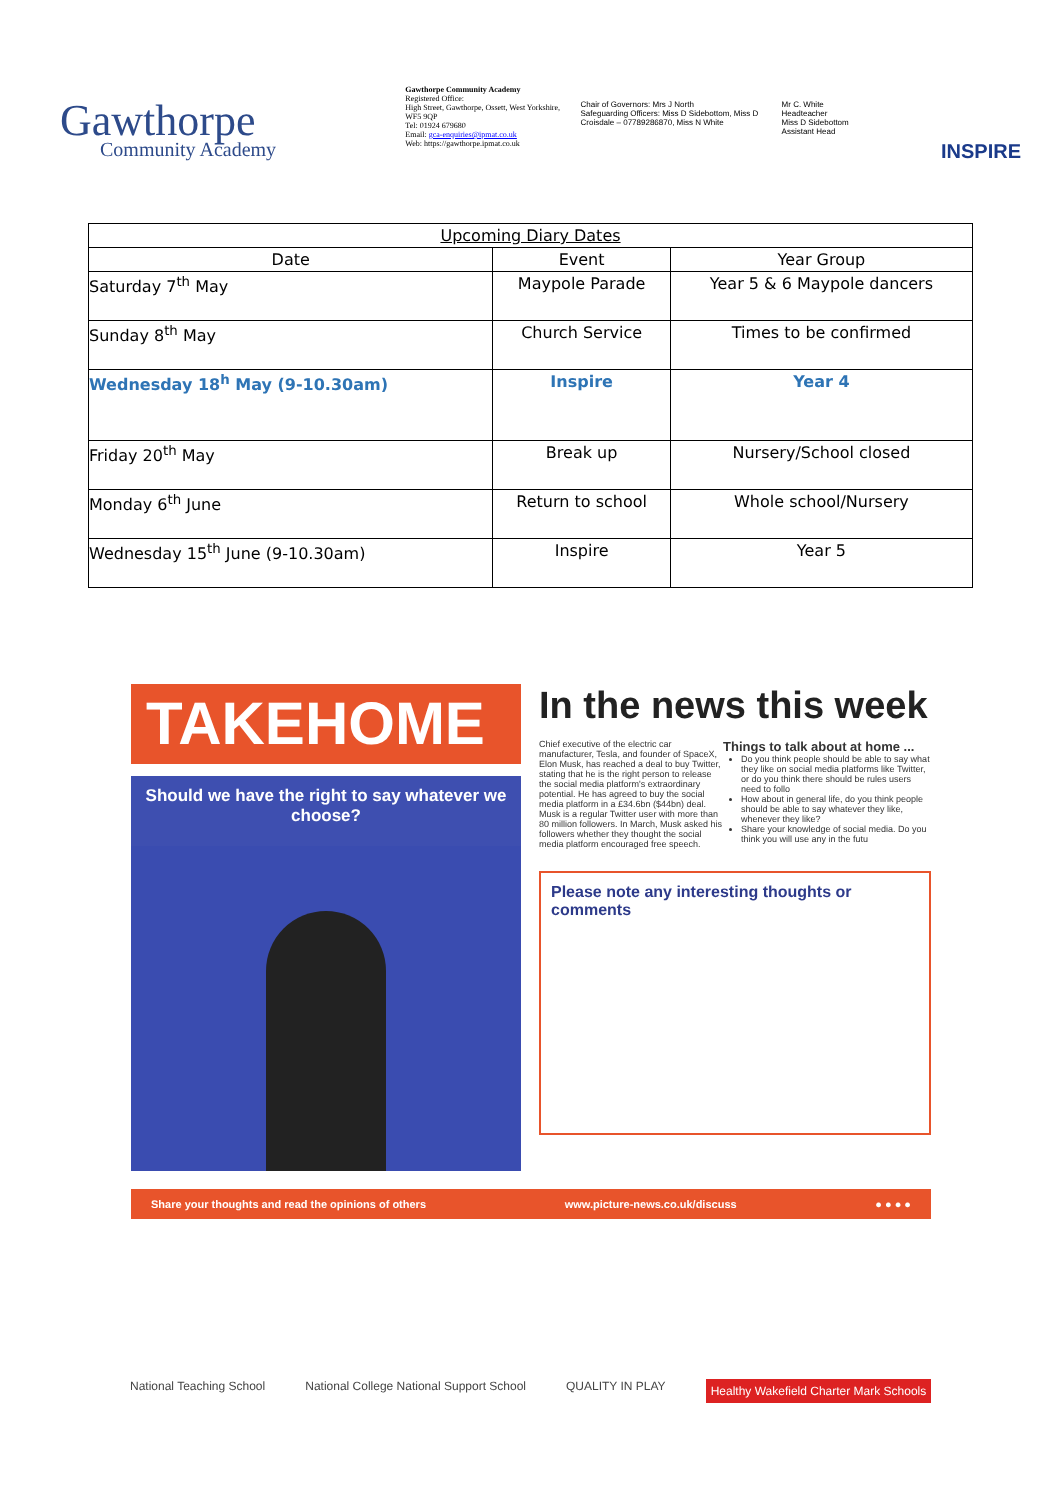Gawthorpe
Community Academy
Gawthorpe Community Academy
Registered Office:
High Street, Gawthorpe, Ossett, West Yorkshire, WF5 9QP
Tel: 01924 679680
Email: gca-enquiries@ipmat.co.uk
Web: https://gawthorpe.ipmat.co.uk
Chair of Governors: Mrs J North
Safeguarding Officers: Miss D Sidebottom, Miss D Croisdale – 07789286870, Miss N White
Mr C. White
Headteacher
Miss D Sidebottom
Assistant Head
INSPIRE
| Upcoming Diary Dates | | |
| --- | --- | --- |
| Date | Event | Year Group |
| Saturday 7<sup>th</sup> May | Maypole Parade | Year 5 & 6 Maypole dancers |
| Sunday 8<sup>th</sup> May | Church Service | Times to be confirmed |
| Wednesday 18<sup>h</sup> May (9-10.30am) | Inspire | Year 4 |
| Friday 20<sup>th</sup> May | Break up | Nursery/School closed |
| Monday 6<sup>th</sup> June | Return to school | Whole school/Nursery |
| Wednesday 15<sup>th</sup> June (9-10.30am) | Inspire | Year 5 |
TAKEHOME
Should we have the right to say whatever we choose?
In the news this week
Chief executive of the electric car manufacturer, Tesla, and founder of SpaceX, Elon Musk, has reached a deal to buy Twitter, stating that he is the right person to release the social media platform's extraordinary potential. He has agreed to buy the social media platform in a £34.6bn ($44bn) deal. Musk is a regular Twitter user with more than 80 million followers. In March, Musk asked his followers whether they thought the social media platform encouraged free speech.
Things to talk about at home ...
Do you think people should be able to say what they like on social media platforms like Twitter, or do you think there should be rules users need to follo
How about in general life, do you think people should be able to say whatever they like, whenever they like?
Share your knowledge of social media. Do you think you will use any in the futu
Please note any interesting thoughts or comments
Share your thoughts and read the opinions of others www.picture-news.co.uk/discuss ● ● ● ●
National Teaching School National College National Support School QUALITY IN PLAY Healthy Wakefield Charter Mark Schools